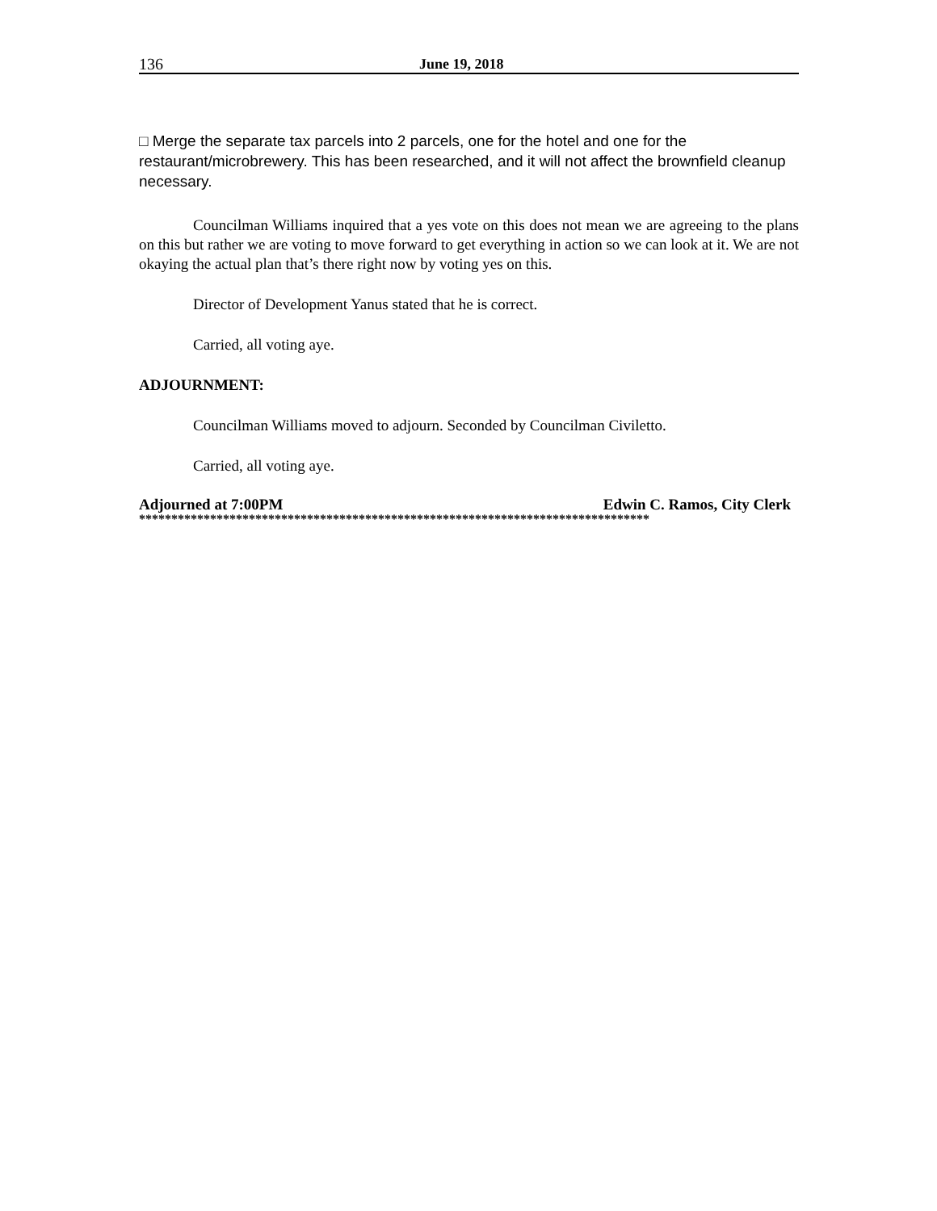136 June 19, 2018
□ Merge the separate tax parcels into 2 parcels, one for the hotel and one for the restaurant/microbrewery. This has been researched, and it will not affect the brownfield cleanup necessary.
Councilman Williams inquired that a yes vote on this does not mean we are agreeing to the plans on this but rather we are voting to move forward to get everything in action so we can look at it. We are not okaying the actual plan that’s there right now by voting yes on this.
Director of Development Yanus stated that he is correct.
Carried, all voting aye.
ADJOURNMENT:
Councilman Williams moved to adjourn. Seconded by Councilman Civiletto.
Carried, all voting aye.
Adjourned at 7:00PM Edwin C. Ramos, City Clerk
*******************************************************************************